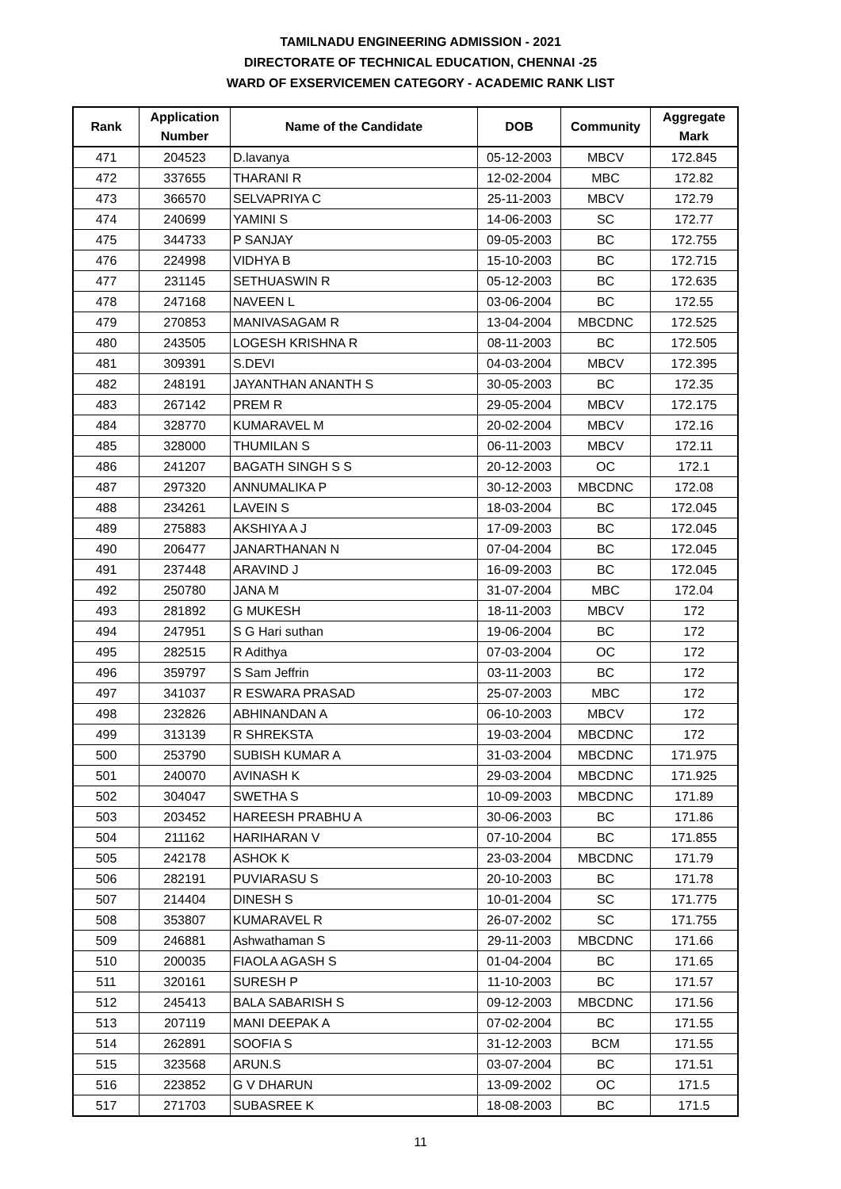TAMILNADU ENGINEERING ADMISSION - 2021
DIRECTORATE OF TECHNICAL EDUCATION, CHENNAI -25
WARD OF EXSERVICEMEN CATEGORY - ACADEMIC RANK LIST
| Rank | Application Number | Name of the Candidate | DOB | Community | Aggregate Mark |
| --- | --- | --- | --- | --- | --- |
| 471 | 204523 | D.lavanya | 05-12-2003 | MBCV | 172.845 |
| 472 | 337655 | THARANI R | 12-02-2004 | MBC | 172.82 |
| 473 | 366570 | SELVAPRIYA C | 25-11-2003 | MBCV | 172.79 |
| 474 | 240699 | YAMINI S | 14-06-2003 | SC | 172.77 |
| 475 | 344733 | P SANJAY | 09-05-2003 | BC | 172.755 |
| 476 | 224998 | VIDHYA B | 15-10-2003 | BC | 172.715 |
| 477 | 231145 | SETHUASWIN R | 05-12-2003 | BC | 172.635 |
| 478 | 247168 | NAVEEN L | 03-06-2004 | BC | 172.55 |
| 479 | 270853 | MANIVASAGAM R | 13-04-2004 | MBCDNC | 172.525 |
| 480 | 243505 | LOGESH KRISHNA R | 08-11-2003 | BC | 172.505 |
| 481 | 309391 | S.DEVI | 04-03-2004 | MBCV | 172.395 |
| 482 | 248191 | JAYANTHAN ANANTH S | 30-05-2003 | BC | 172.35 |
| 483 | 267142 | PREM R | 29-05-2004 | MBCV | 172.175 |
| 484 | 328770 | KUMARAVEL M | 20-02-2004 | MBCV | 172.16 |
| 485 | 328000 | THUMILAN S | 06-11-2003 | MBCV | 172.11 |
| 486 | 241207 | BAGATH SINGH S S | 20-12-2003 | OC | 172.1 |
| 487 | 297320 | ANNUMALIKA P | 30-12-2003 | MBCDNC | 172.08 |
| 488 | 234261 | LAVEIN S | 18-03-2004 | BC | 172.045 |
| 489 | 275883 | AKSHIYA A J | 17-09-2003 | BC | 172.045 |
| 490 | 206477 | JANARTHANAN N | 07-04-2004 | BC | 172.045 |
| 491 | 237448 | ARAVIND J | 16-09-2003 | BC | 172.045 |
| 492 | 250780 | JANA M | 31-07-2004 | MBC | 172.04 |
| 493 | 281892 | G MUKESH | 18-11-2003 | MBCV | 172 |
| 494 | 247951 | S G Hari suthan | 19-06-2004 | BC | 172 |
| 495 | 282515 | R Adithya | 07-03-2004 | OC | 172 |
| 496 | 359797 | S Sam Jeffrin | 03-11-2003 | BC | 172 |
| 497 | 341037 | R ESWARA PRASAD | 25-07-2003 | MBC | 172 |
| 498 | 232826 | ABHINANDAN A | 06-10-2003 | MBCV | 172 |
| 499 | 313139 | R SHREKSTA | 19-03-2004 | MBCDNC | 172 |
| 500 | 253790 | SUBISH KUMAR A | 31-03-2004 | MBCDNC | 171.975 |
| 501 | 240070 | AVINASH K | 29-03-2004 | MBCDNC | 171.925 |
| 502 | 304047 | SWETHA S | 10-09-2003 | MBCDNC | 171.89 |
| 503 | 203452 | HAREESH PRABHU A | 30-06-2003 | BC | 171.86 |
| 504 | 211162 | HARIHARAN V | 07-10-2004 | BC | 171.855 |
| 505 | 242178 | ASHOK K | 23-03-2004 | MBCDNC | 171.79 |
| 506 | 282191 | PUVIARASU S | 20-10-2003 | BC | 171.78 |
| 507 | 214404 | DINESH S | 10-01-2004 | SC | 171.775 |
| 508 | 353807 | KUMARAVEL R | 26-07-2002 | SC | 171.755 |
| 509 | 246881 | Ashwathaman S | 29-11-2003 | MBCDNC | 171.66 |
| 510 | 200035 | FIAOLA AGASH S | 01-04-2004 | BC | 171.65 |
| 511 | 320161 | SURESH P | 11-10-2003 | BC | 171.57 |
| 512 | 245413 | BALA SABARISH S | 09-12-2003 | MBCDNC | 171.56 |
| 513 | 207119 | MANI DEEPAK A | 07-02-2004 | BC | 171.55 |
| 514 | 262891 | SOOFIA S | 31-12-2003 | BCM | 171.55 |
| 515 | 323568 | ARUN.S | 03-07-2004 | BC | 171.51 |
| 516 | 223852 | G V DHARUN | 13-09-2002 | OC | 171.5 |
| 517 | 271703 | SUBASREE K | 18-08-2003 | BC | 171.5 |
11